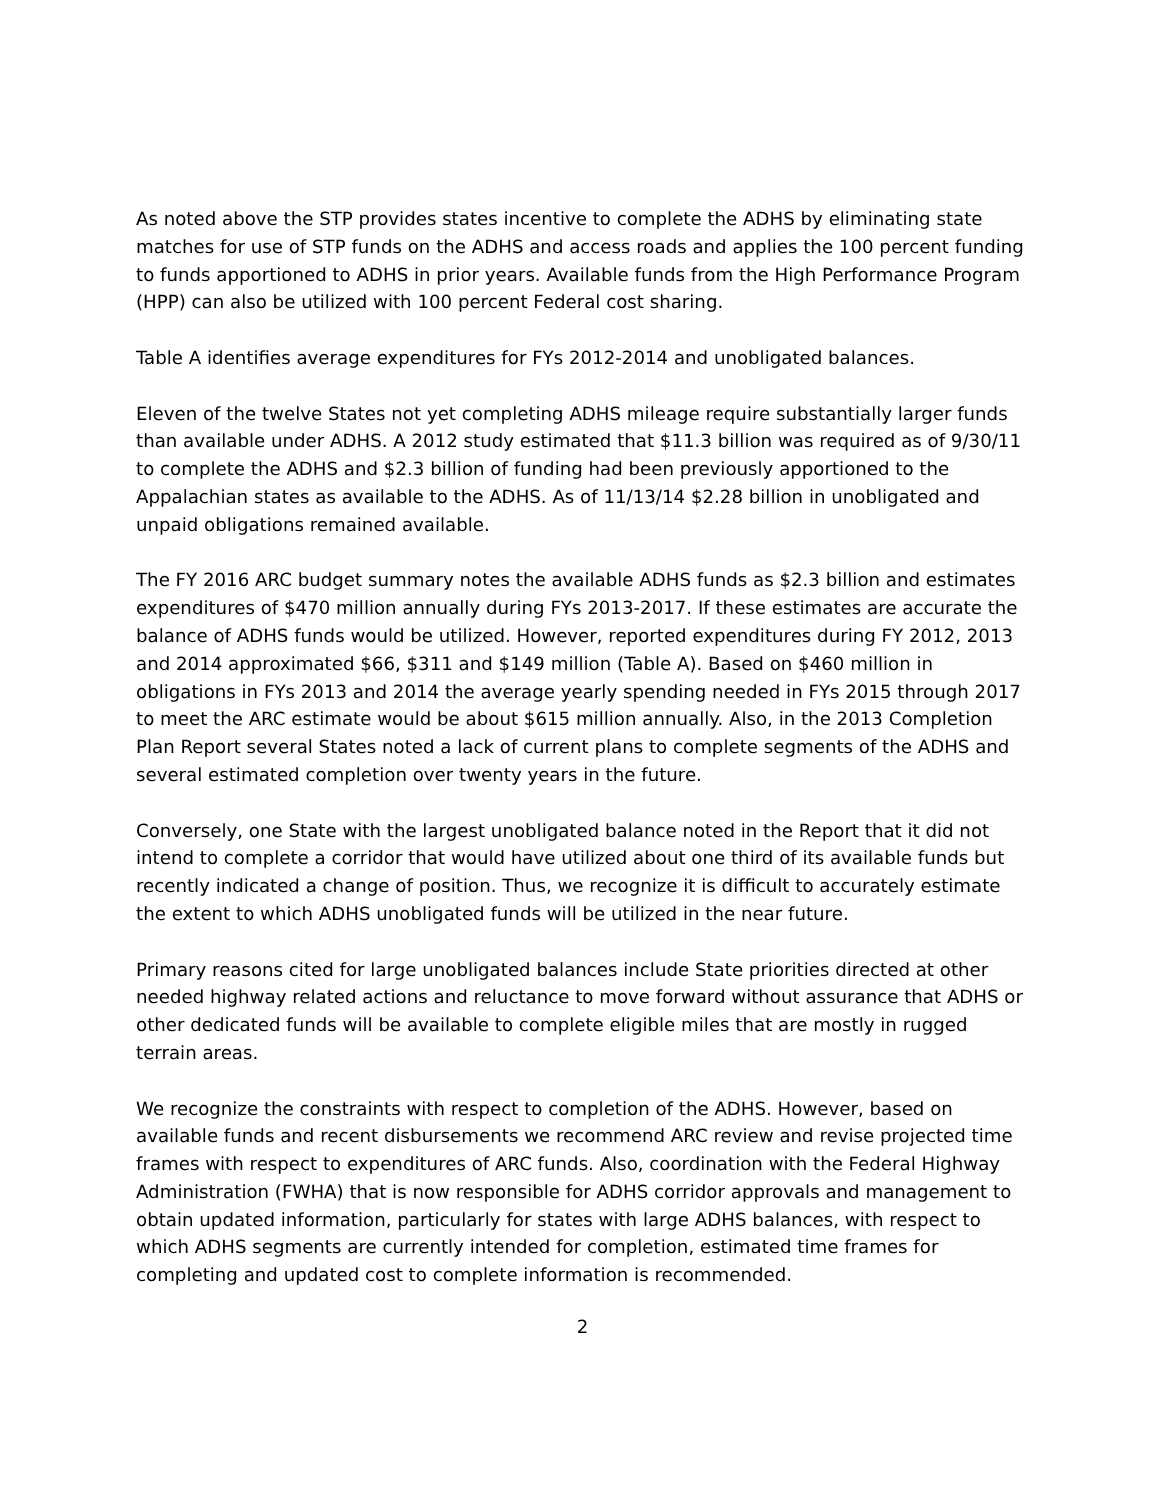As noted above the STP provides states incentive to complete the ADHS by eliminating state matches for use of STP funds on the ADHS and access roads and applies the 100 percent funding to funds apportioned to ADHS in prior years. Available funds from the High Performance Program (HPP) can also be utilized with 100 percent Federal cost sharing.
Table A identifies average expenditures for FYs 2012-2014 and unobligated balances.
Eleven of the twelve States not yet completing ADHS mileage require substantially larger funds than available under ADHS. A 2012 study estimated that $11.3 billion was required as of 9/30/11 to complete the ADHS and $2.3 billion of funding had been previously apportioned to the Appalachian states as available to the ADHS. As of 11/13/14 $2.28 billion in unobligated and unpaid obligations remained available.
The FY 2016 ARC budget summary notes the available ADHS funds as $2.3 billion and estimates expenditures of $470 million annually during FYs 2013-2017. If these estimates are accurate the balance of ADHS funds would be utilized. However, reported expenditures during FY 2012, 2013 and 2014 approximated $66, $311 and $149 million (Table A). Based on $460 million in obligations in FYs 2013 and 2014 the average yearly spending needed in FYs 2015 through 2017 to meet the ARC estimate would be about $615 million annually. Also, in the 2013 Completion Plan Report several States noted a lack of current plans to complete segments of the ADHS and several estimated completion over twenty years in the future.
Conversely, one State with the largest unobligated balance noted in the Report that it did not intend to complete a corridor that would have utilized about one third of its available funds but recently indicated a change of position. Thus, we recognize it is difficult to accurately estimate the extent to which ADHS unobligated funds will be utilized in the near future.
Primary reasons cited for large unobligated balances include State priorities directed at other needed highway related actions and reluctance to move forward without assurance that ADHS or other dedicated funds will be available to complete eligible miles that are mostly in rugged terrain areas.
We recognize the constraints with respect to completion of the ADHS. However, based on available funds and recent disbursements we recommend ARC review and revise projected time frames with respect to expenditures of ARC funds. Also, coordination with the Federal Highway Administration (FWHA) that is now responsible for ADHS corridor approvals and management to obtain updated information, particularly for states with large ADHS balances, with respect to which ADHS segments are currently intended for completion, estimated time frames for completing and updated cost to complete information is recommended.
2